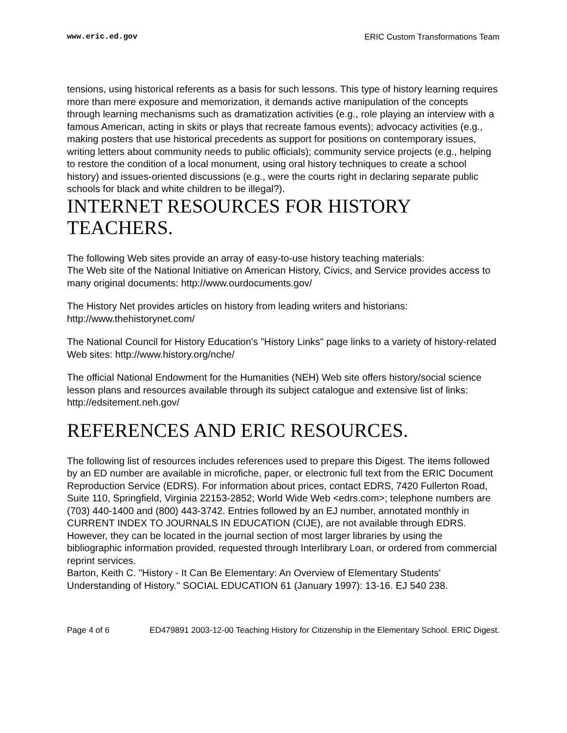www.eric.ed.gov ERIC Custom Transformations Team
tensions, using historical referents as a basis for such lessons. This type of history learning requires more than mere exposure and memorization, it demands active manipulation of the concepts through learning mechanisms such as dramatization activities (e.g., role playing an interview with a famous American, acting in skits or plays that recreate famous events); advocacy activities (e.g., making posters that use historical precedents as support for positions on contemporary issues, writing letters about community needs to public officials); community service projects (e.g., helping to restore the condition of a local monument, using oral history techniques to create a school history) and issues-oriented discussions (e.g., were the courts right in declaring separate public schools for black and white children to be illegal?).
INTERNET RESOURCES FOR HISTORY TEACHERS.
The following Web sites provide an array of easy-to-use history teaching materials:
The Web site of the National Initiative on American History, Civics, and Service provides access to many original documents: http://www.ourdocuments.gov/
The History Net provides articles on history from leading writers and historians: http://www.thehistorynet.com/
The National Council for History Education's "History Links" page links to a variety of history-related Web sites: http://www.history.org/nche/
The official National Endowment for the Humanities (NEH) Web site offers history/social science lesson plans and resources available through its subject catalogue and extensive list of links: http://edsitement.neh.gov/
REFERENCES AND ERIC RESOURCES.
The following list of resources includes references used to prepare this Digest. The items followed by an ED number are available in microfiche, paper, or electronic full text from the ERIC Document Reproduction Service (EDRS). For information about prices, contact EDRS, 7420 Fullerton Road, Suite 110, Springfield, Virginia 22153-2852; World Wide Web <edrs.com>; telephone numbers are (703) 440-1400 and (800) 443-3742. Entries followed by an EJ number, annotated monthly in CURRENT INDEX TO JOURNALS IN EDUCATION (CIJE), are not available through EDRS. However, they can be located in the journal section of most larger libraries by using the bibliographic information provided, requested through Interlibrary Loan, or ordered from commercial reprint services.
Barton, Keith C. "History - It Can Be Elementary: An Overview of Elementary Students' Understanding of History." SOCIAL EDUCATION 61 (January 1997): 13-16. EJ 540 238.
Page 4 of 6 ED479891 2003-12-00 Teaching History for Citizenship in the Elementary School. ERIC Digest.